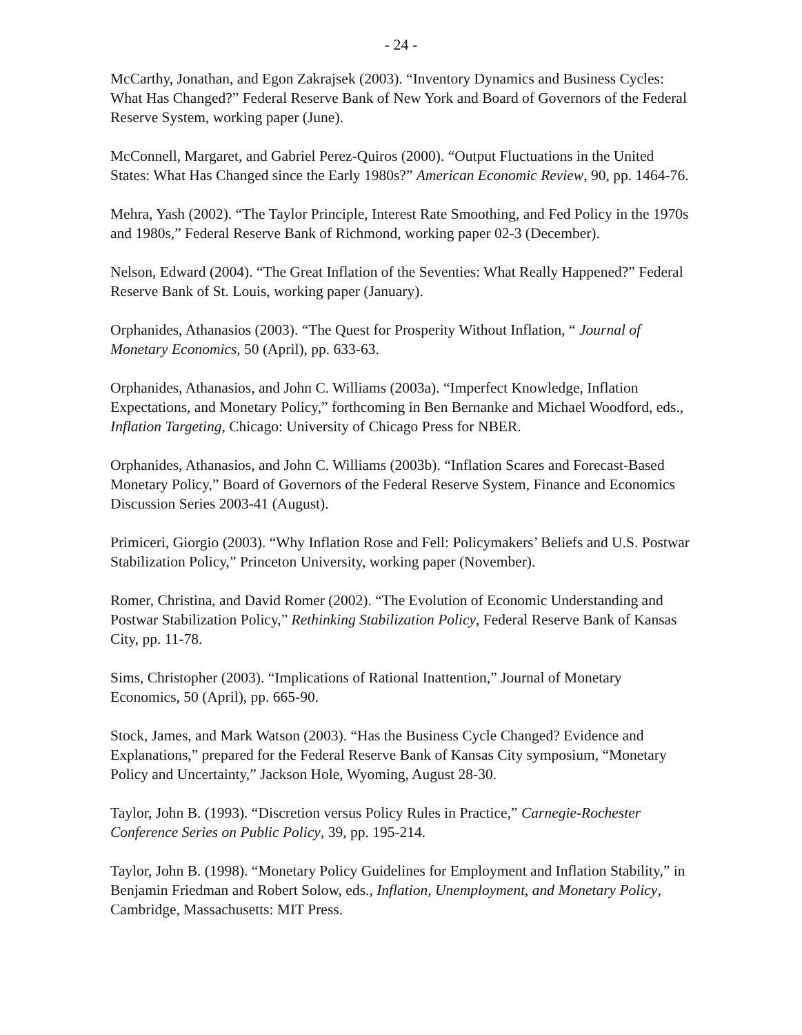- 24 -
McCarthy, Jonathan, and Egon Zakrajsek (2003). “Inventory Dynamics and Business Cycles: What Has Changed?” Federal Reserve Bank of New York and Board of Governors of the Federal Reserve System, working paper (June).
McConnell, Margaret, and Gabriel Perez-Quiros (2000). “Output Fluctuations in the United States: What Has Changed since the Early 1980s?” American Economic Review, 90, pp. 1464-76.
Mehra, Yash (2002). “The Taylor Principle, Interest Rate Smoothing, and Fed Policy in the 1970s and 1980s,” Federal Reserve Bank of Richmond, working paper 02-3 (December).
Nelson, Edward (2004). “The Great Inflation of the Seventies: What Really Happened?” Federal Reserve Bank of St. Louis, working paper (January).
Orphanides, Athanasios (2003). “The Quest for Prosperity Without Inflation, “ Journal of Monetary Economics, 50 (April), pp. 633-63.
Orphanides, Athanasios, and John C. Williams (2003a). “Imperfect Knowledge, Inflation Expectations, and Monetary Policy,” forthcoming in Ben Bernanke and Michael Woodford, eds., Inflation Targeting, Chicago: University of Chicago Press for NBER.
Orphanides, Athanasios, and John C. Williams (2003b). “Inflation Scares and Forecast-Based Monetary Policy,” Board of Governors of the Federal Reserve System, Finance and Economics Discussion Series 2003-41 (August).
Primiceri, Giorgio (2003). “Why Inflation Rose and Fell: Policymakers’ Beliefs and U.S. Postwar Stabilization Policy,” Princeton University, working paper (November).
Romer, Christina, and David Romer (2002). “The Evolution of Economic Understanding and Postwar Stabilization Policy,” Rethinking Stabilization Policy, Federal Reserve Bank of Kansas City, pp. 11-78.
Sims, Christopher (2003). “Implications of Rational Inattention,” Journal of Monetary Economics, 50 (April), pp. 665-90.
Stock, James, and Mark Watson (2003). “Has the Business Cycle Changed? Evidence and Explanations,” prepared for the Federal Reserve Bank of Kansas City symposium, “Monetary Policy and Uncertainty,” Jackson Hole, Wyoming, August 28-30.
Taylor, John B. (1993). “Discretion versus Policy Rules in Practice,” Carnegie-Rochester Conference Series on Public Policy, 39, pp. 195-214.
Taylor, John B. (1998). “Monetary Policy Guidelines for Employment and Inflation Stability,” in Benjamin Friedman and Robert Solow, eds., Inflation, Unemployment, and Monetary Policy, Cambridge, Massachusetts: MIT Press.